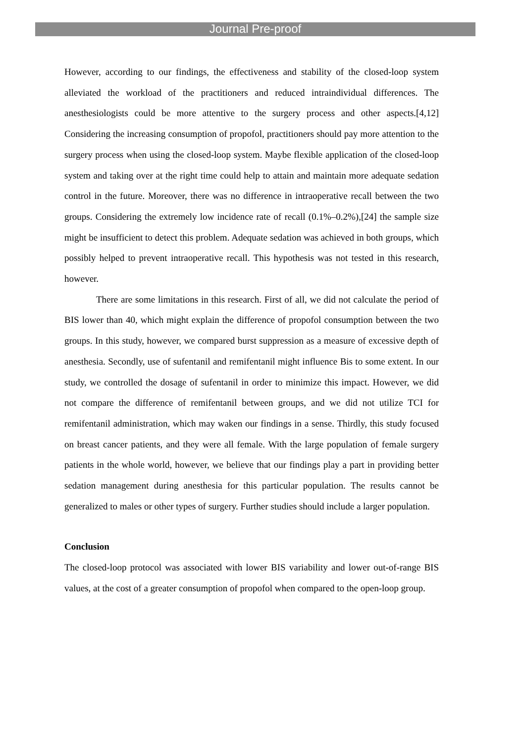Journal Pre-proof
However, according to our findings, the effectiveness and stability of the closed-loop system alleviated the workload of the practitioners and reduced intraindividual differences. The anesthesiologists could be more attentive to the surgery process and other aspects.[4,12] Considering the increasing consumption of propofol, practitioners should pay more attention to the surgery process when using the closed-loop system. Maybe flexible application of the closed-loop system and taking over at the right time could help to attain and maintain more adequate sedation control in the future. Moreover, there was no difference in intraoperative recall between the two groups. Considering the extremely low incidence rate of recall (0.1%–0.2%),[24] the sample size might be insufficient to detect this problem. Adequate sedation was achieved in both groups, which possibly helped to prevent intraoperative recall. This hypothesis was not tested in this research, however.
There are some limitations in this research. First of all, we did not calculate the period of BIS lower than 40, which might explain the difference of propofol consumption between the two groups. In this study, however, we compared burst suppression as a measure of excessive depth of anesthesia. Secondly, use of sufentanil and remifentanil might influence Bis to some extent. In our study, we controlled the dosage of sufentanil in order to minimize this impact. However, we did not compare the difference of remifentanil between groups, and we did not utilize TCI for remifentanil administration, which may waken our findings in a sense. Thirdly, this study focused on breast cancer patients, and they were all female. With the large population of female surgery patients in the whole world, however, we believe that our findings play a part in providing better sedation management during anesthesia for this particular population. The results cannot be generalized to males or other types of surgery. Further studies should include a larger population.
Conclusion
The closed-loop protocol was associated with lower BIS variability and lower out-of-range BIS values, at the cost of a greater consumption of propofol when compared to the open-loop group.